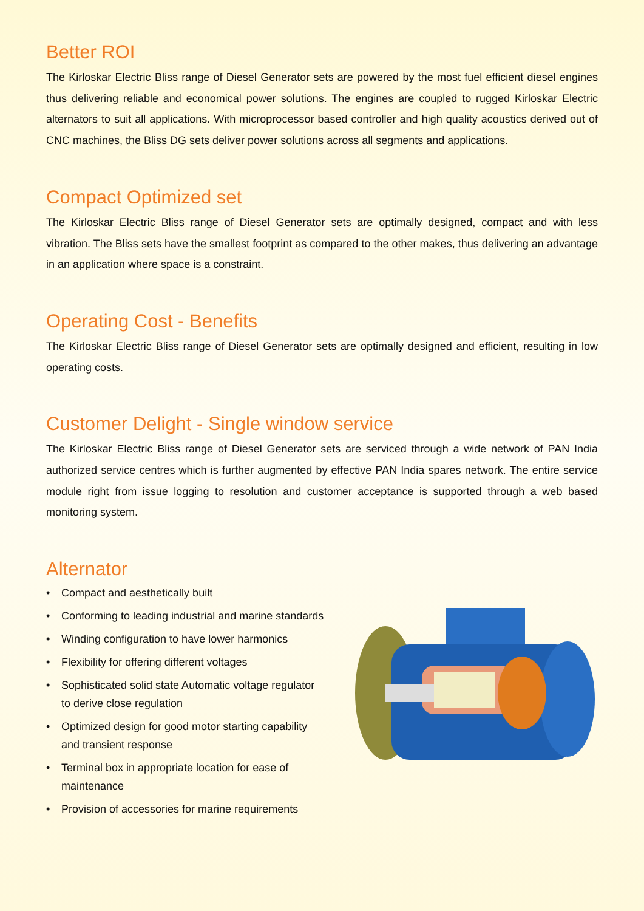Better ROI
The Kirloskar Electric Bliss range of Diesel Generator sets are powered by the most fuel efficient diesel engines thus delivering reliable and economical power solutions. The engines are coupled to rugged Kirloskar Electric alternators to suit all applications. With microprocessor based controller and high quality acoustics derived out of CNC machines, the Bliss DG sets deliver power solutions across all segments and applications.
Compact Optimized set
The Kirloskar Electric Bliss range of Diesel Generator sets are optimally designed, compact and with less vibration. The Bliss sets have the smallest footprint as compared to the other makes, thus delivering an advantage in an application where space is a constraint.
Operating Cost - Benefits
The Kirloskar Electric Bliss range of Diesel Generator sets are optimally designed and efficient, resulting in low operating costs.
Customer Delight - Single window service
The Kirloskar Electric Bliss range of Diesel Generator sets are serviced through a wide network of PAN India authorized service centres which is further augmented by effective PAN India spares network. The entire service module right from issue logging to resolution and customer acceptance is supported through a web based monitoring system.
Alternator
• Compact and aesthetically built
• Conforming to leading industrial and marine standards
• Winding configuration to have lower harmonics
• Flexibility for offering different voltages
• Sophisticated solid state Automatic voltage regulator to derive close regulation
• Optimized design for good motor starting capability and transient response
• Terminal box in appropriate location for ease of maintenance
• Provision of accessories for marine requirements